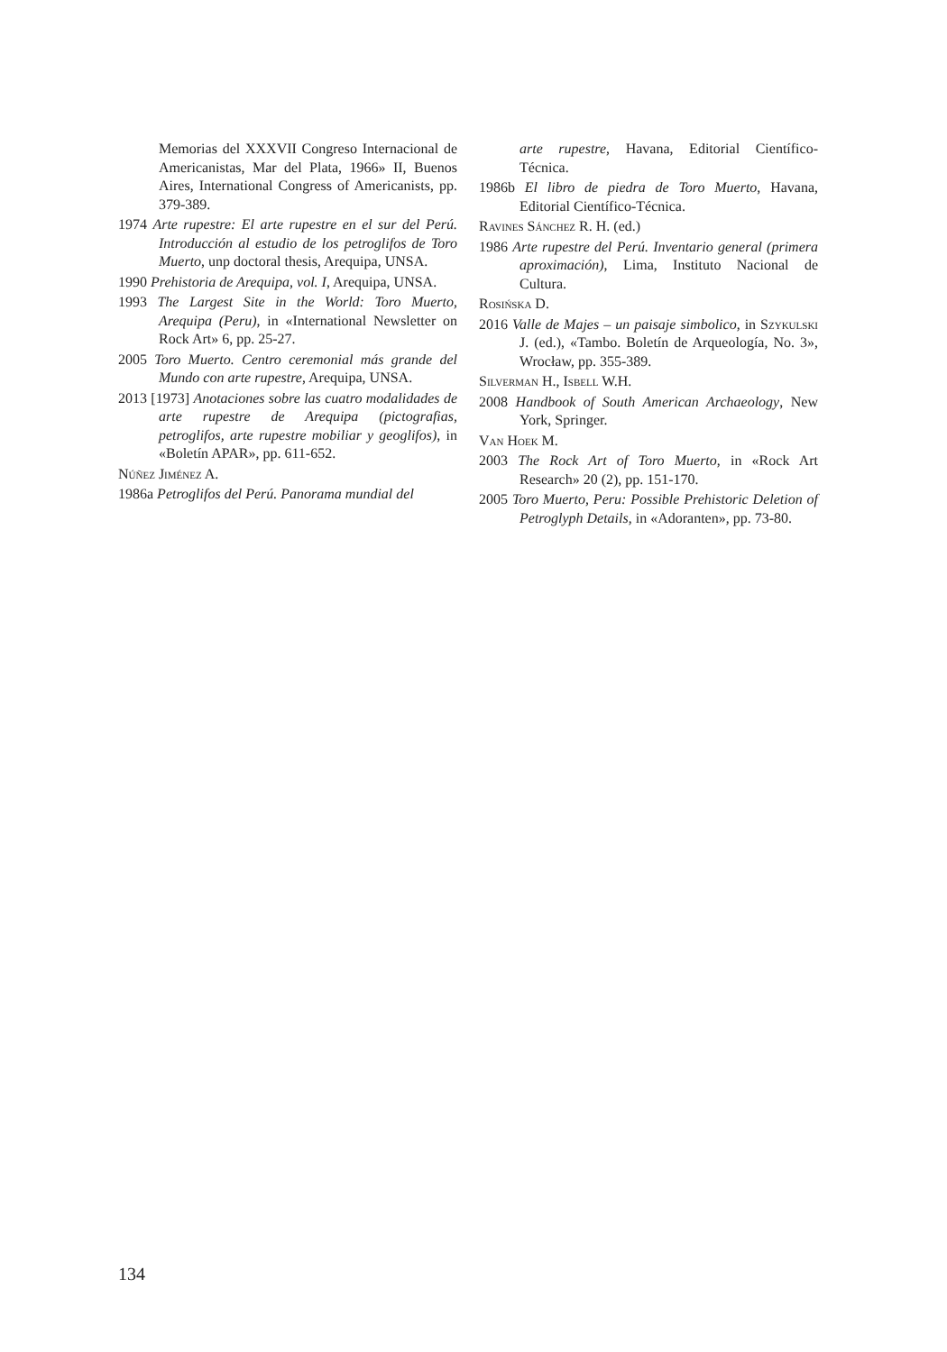Memorias del XXXVII Congreso Internacional de Americanistas, Mar del Plata, 1966» II, Buenos Aires, International Congress of Americanists, pp. 379-389.
1974 Arte rupestre: El arte rupestre en el sur del Perú. Introducción al estudio de los petroglifos de Toro Muerto, unp doctoral thesis, Arequipa, UNSA.
1990 Prehistoria de Arequipa, vol. I, Arequipa, UNSA.
1993 The Largest Site in the World: Toro Muerto, Arequipa (Peru), in «International Newsletter on Rock Art» 6, pp. 25-27.
2005 Toro Muerto. Centro ceremonial más grande del Mundo con arte rupestre, Arequipa, UNSA.
2013 [1973] Anotaciones sobre las cuatro modalidades de arte rupestre de Arequipa (pictografias, petroglifos, arte rupestre mobiliar y geoglifos), in «Boletín APAR», pp. 611-652.
Núñez Jiménez A.
1986a Petroglifos del Perú. Panorama mundial del
arte rupestre, Havana, Editorial Científico-Técnica.
1986b El libro de piedra de Toro Muerto, Havana, Editorial Científico-Técnica.
Ravines Sánchez R. H. (ed.)
1986 Arte rupestre del Perú. Inventario general (primera aproximación), Lima, Instituto Nacional de Cultura.
Rosińska D.
2016 Valle de Majes – un paisaje simbolico, in Szykulski J. (ed.), «Tambo. Boletín de Arqueología, No. 3», Wrocław, pp. 355-389.
Silverman H., Isbell W.H.
2008 Handbook of South American Archaeology, New York, Springer.
Van Hoek M.
2003 The Rock Art of Toro Muerto, in «Rock Art Research» 20 (2), pp. 151-170.
2005 Toro Muerto, Peru: Possible Prehistoric Deletion of Petroglyph Details, in «Adoranten», pp. 73-80.
134